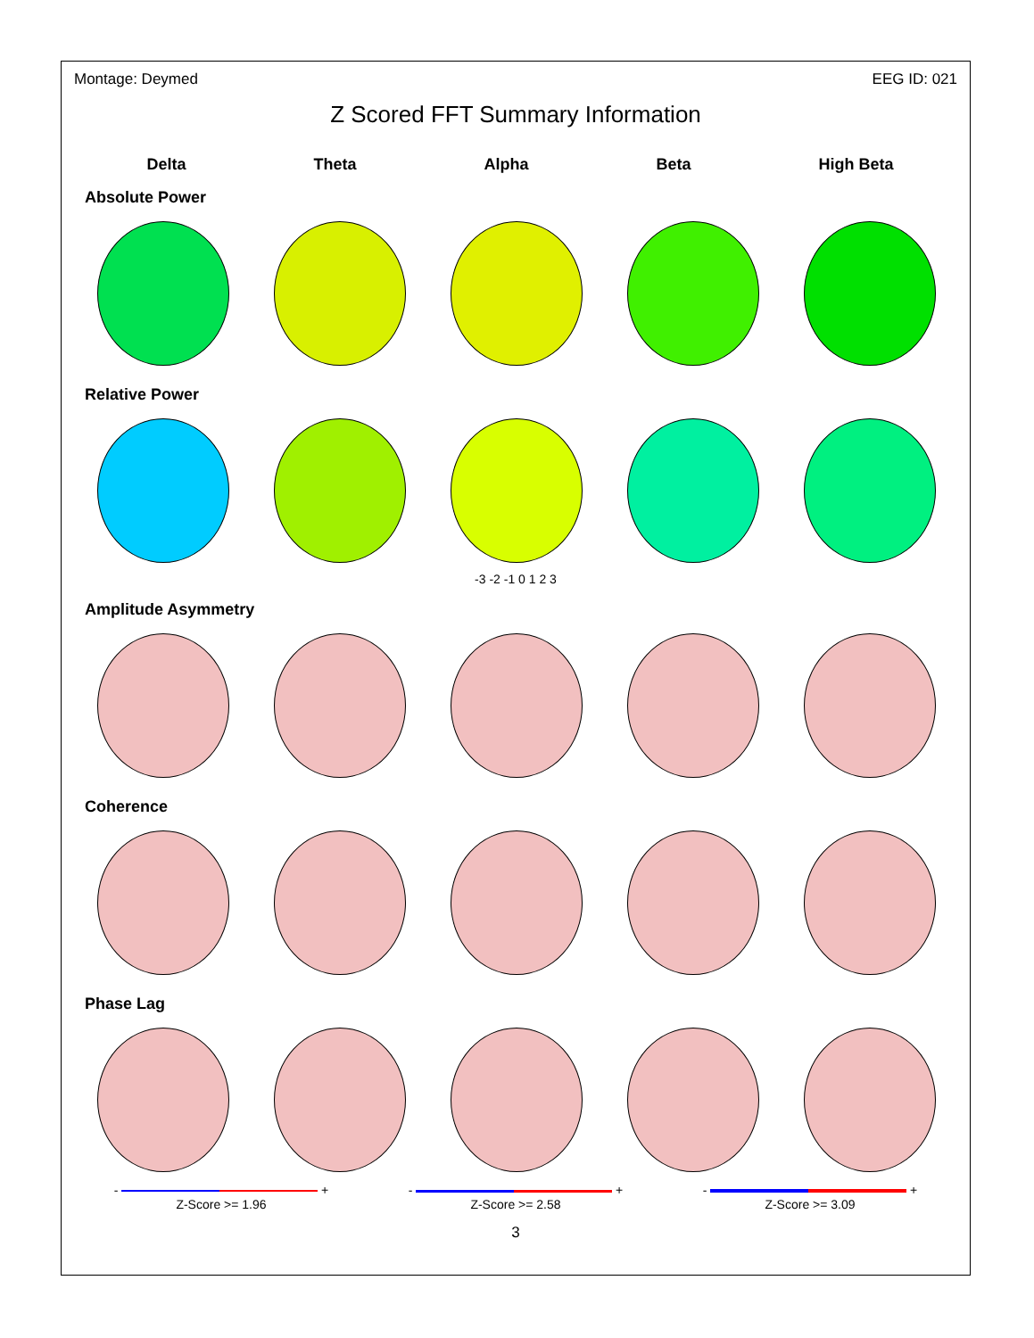Montage: Deymed EEG ID: 021
Z Scored FFT Summary Information
Delta Theta Alpha Beta High Beta
Absolute Power
Relative Power
-3 -2 -1 0 1 2 3
Amplitude Asymmetry
Coherence
Phase Lag
- +
Z-Score >= 1.96
- +
Z-Score >= 2.58
- +
Z-Score >= 3.09
3